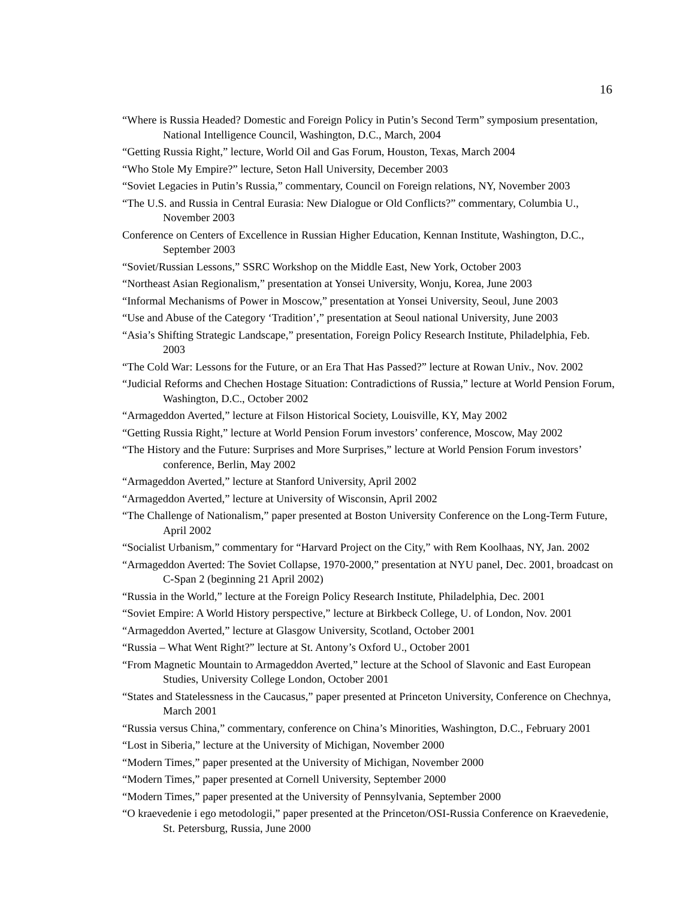16
“Where is Russia Headed? Domestic and Foreign Policy in Putin’s Second Term” symposium presentation, National Intelligence Council, Washington, D.C., March, 2004
“Getting Russia Right,” lecture, World Oil and Gas Forum, Houston, Texas, March 2004
“Who Stole My Empire?” lecture, Seton Hall University, December 2003
“Soviet Legacies in Putin’s Russia,” commentary, Council on Foreign relations, NY, November 2003
“The U.S. and Russia in Central Eurasia: New Dialogue or Old Conflicts?” commentary, Columbia U., November 2003
Conference on Centers of Excellence in Russian Higher Education, Kennan Institute, Washington, D.C., September 2003
“Soviet/Russian Lessons,” SSRC Workshop on the Middle East, New York, October 2003
“Northeast Asian Regionalism,” presentation at Yonsei University, Wonju, Korea, June 2003
“Informal Mechanisms of Power in Moscow,” presentation at Yonsei University, Seoul, June 2003
“Use and Abuse of the Category ‘Tradition’,” presentation at Seoul national University, June 2003
“Asia’s Shifting Strategic Landscape,” presentation, Foreign Policy Research Institute, Philadelphia, Feb. 2003
“The Cold War: Lessons for the Future, or an Era That Has Passed?” lecture at Rowan Univ., Nov. 2002
“Judicial Reforms and Chechen Hostage Situation: Contradictions of Russia,” lecture at World Pension Forum, Washington, D.C., October 2002
“Armageddon Averted,” lecture at Filson Historical Society, Louisville, KY, May 2002
“Getting Russia Right,” lecture at World Pension Forum investors’ conference, Moscow, May 2002
“The History and the Future: Surprises and More Surprises,” lecture at World Pension Forum investors’ conference, Berlin, May 2002
“Armageddon Averted,” lecture at Stanford University, April 2002
“Armageddon Averted,” lecture at University of Wisconsin, April 2002
“The Challenge of Nationalism,” paper presented at Boston University Conference on the Long-Term Future, April 2002
“Socialist Urbanism,” commentary for “Harvard Project on the City,” with Rem Koolhaas, NY, Jan. 2002
“Armageddon Averted: The Soviet Collapse, 1970-2000,” presentation at NYU panel, Dec. 2001, broadcast on C-Span 2 (beginning 21 April 2002)
“Russia in the World,” lecture at the Foreign Policy Research Institute, Philadelphia, Dec. 2001
“Soviet Empire: A World History perspective,” lecture at Birkbeck College, U. of London, Nov. 2001
“Armageddon Averted,” lecture at Glasgow University, Scotland, October 2001
“Russia – What Went Right?” lecture at St. Antony’s Oxford U., October 2001
“From Magnetic Mountain to Armageddon Averted,” lecture at the School of Slavonic and East European Studies, University College London, October 2001
“States and Statelessness in the Caucasus,” paper presented at Princeton University, Conference on Chechnya, March 2001
“Russia versus China,” commentary, conference on China’s Minorities, Washington, D.C., February 2001
“Lost in Siberia,” lecture at the University of Michigan, November 2000
“Modern Times,” paper presented at the University of Michigan, November 2000
“Modern Times,” paper presented at Cornell University, September 2000
“Modern Times,” paper presented at the University of Pennsylvania, September 2000
“O kraevedenie i ego metodologii,” paper presented at the Princeton/OSI-Russia Conference on Kraevedenie, St. Petersburg, Russia, June 2000